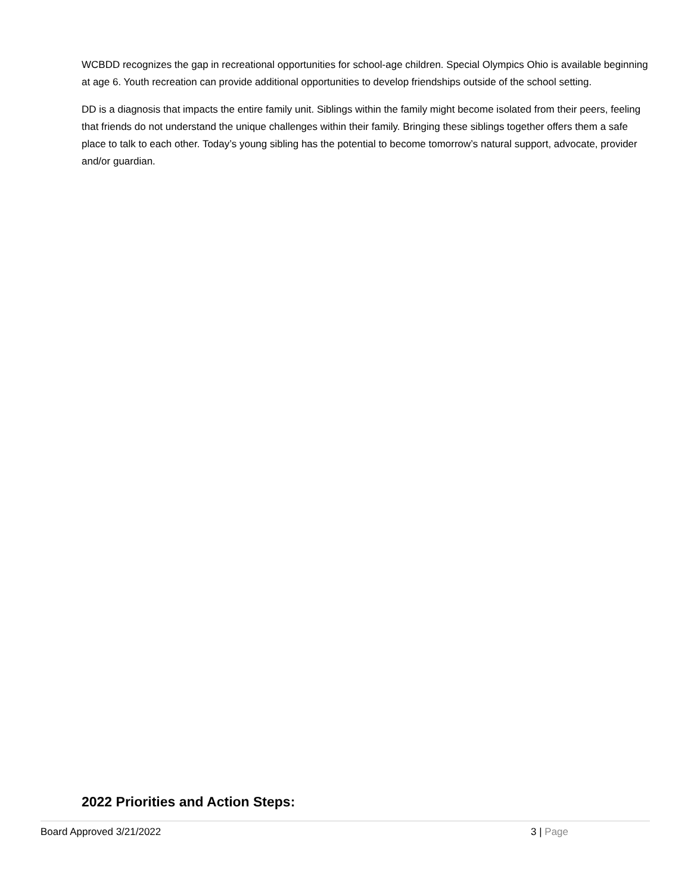WCBDD recognizes the gap in recreational opportunities for school-age children. Special Olympics Ohio is available beginning at age 6. Youth recreation can provide additional opportunities to develop friendships outside of the school setting.
DD is a diagnosis that impacts the entire family unit. Siblings within the family might become isolated from their peers, feeling that friends do not understand the unique challenges within their family. Bringing these siblings together offers them a safe place to talk to each other. Today’s young sibling has the potential to become tomorrow’s natural support, advocate, provider and/or guardian.
2022 Priorities and Action Steps:
Board Approved 3/21/2022 3 | Page